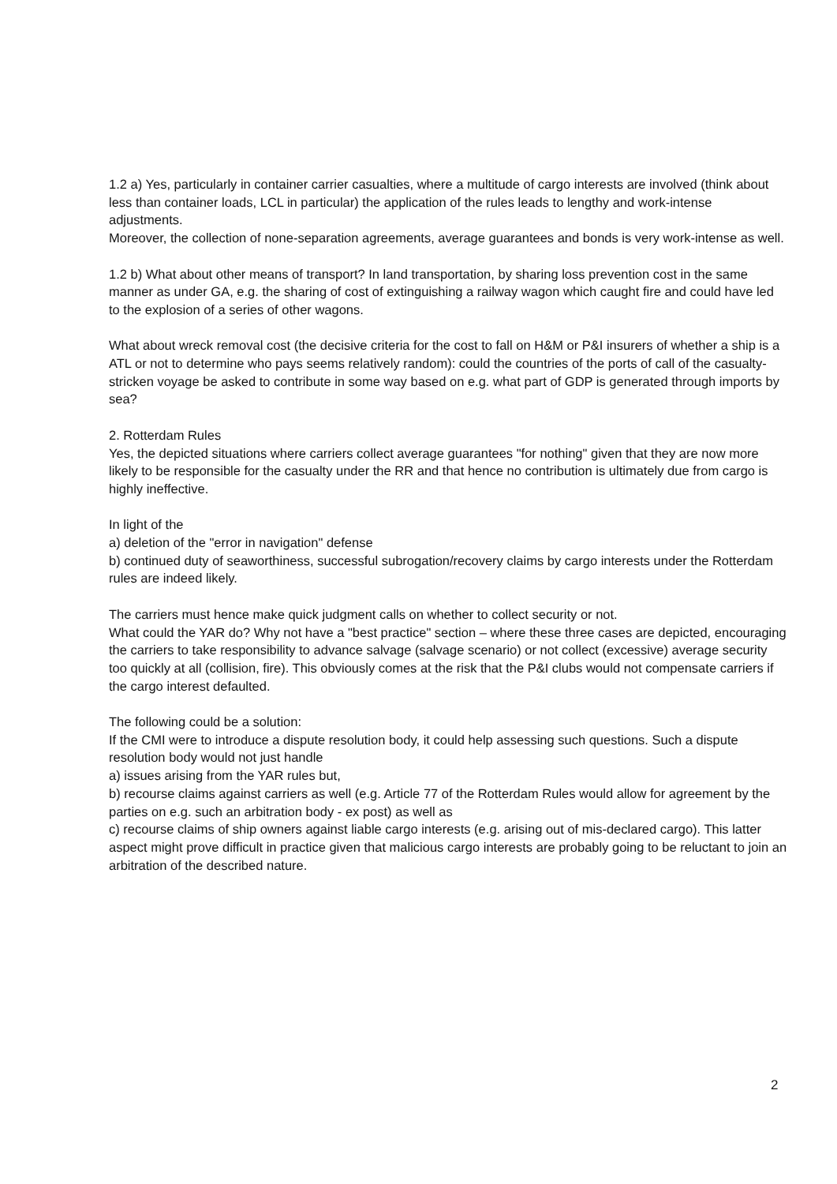1.2 a) Yes, particularly in container carrier casualties, where a multitude of cargo interests are involved (think about less than container loads, LCL in particular) the application of the rules leads to lengthy and work-intense adjustments.
Moreover, the collection of none-separation agreements, average guarantees and bonds is very work-intense as well.
1.2 b) What about other means of transport? In land transportation, by sharing loss prevention cost in the same manner as under GA, e.g. the sharing of cost of extinguishing a railway wagon which caught fire and could have led to the explosion of a series of other wagons.
What about wreck removal cost (the decisive criteria for the cost to fall on H&M or P&I insurers of whether a ship is a ATL or not to determine who pays seems relatively random): could the countries of the ports of call of the casualty-stricken voyage be asked to contribute in some way based on e.g. what part of GDP is generated through imports by sea?
2. Rotterdam Rules
Yes, the depicted situations where carriers collect average guarantees "for nothing" given that they are now more likely to be responsible for the casualty under the RR and that hence no contribution is ultimately due from cargo is highly ineffective.
In light of the
a) deletion of the "error in navigation" defense
b) continued duty of seaworthiness, successful subrogation/recovery claims by cargo interests under the Rotterdam rules are indeed likely.
The carriers must hence make quick judgment calls on whether to collect security or not.
What could the YAR do? Why not have a "best practice" section – where these three cases are depicted, encouraging the carriers to take responsibility to advance salvage (salvage scenario) or not collect (excessive) average security too quickly at all (collision, fire). This obviously comes at the risk that the P&I clubs would not compensate carriers if the cargo interest defaulted.
The following could be a solution:
If the CMI were to introduce a dispute resolution body, it could help assessing such questions. Such a dispute resolution body would not just handle
a) issues arising from the YAR rules but,
b) recourse claims against carriers as well (e.g. Article 77 of the Rotterdam Rules would allow for agreement by the parties on e.g. such an arbitration body - ex post) as well as
c) recourse claims of ship owners against liable cargo interests (e.g. arising out of mis-declared cargo). This latter aspect might prove difficult in practice given that malicious cargo interests are probably going to be reluctant to join an arbitration of the described nature.
2